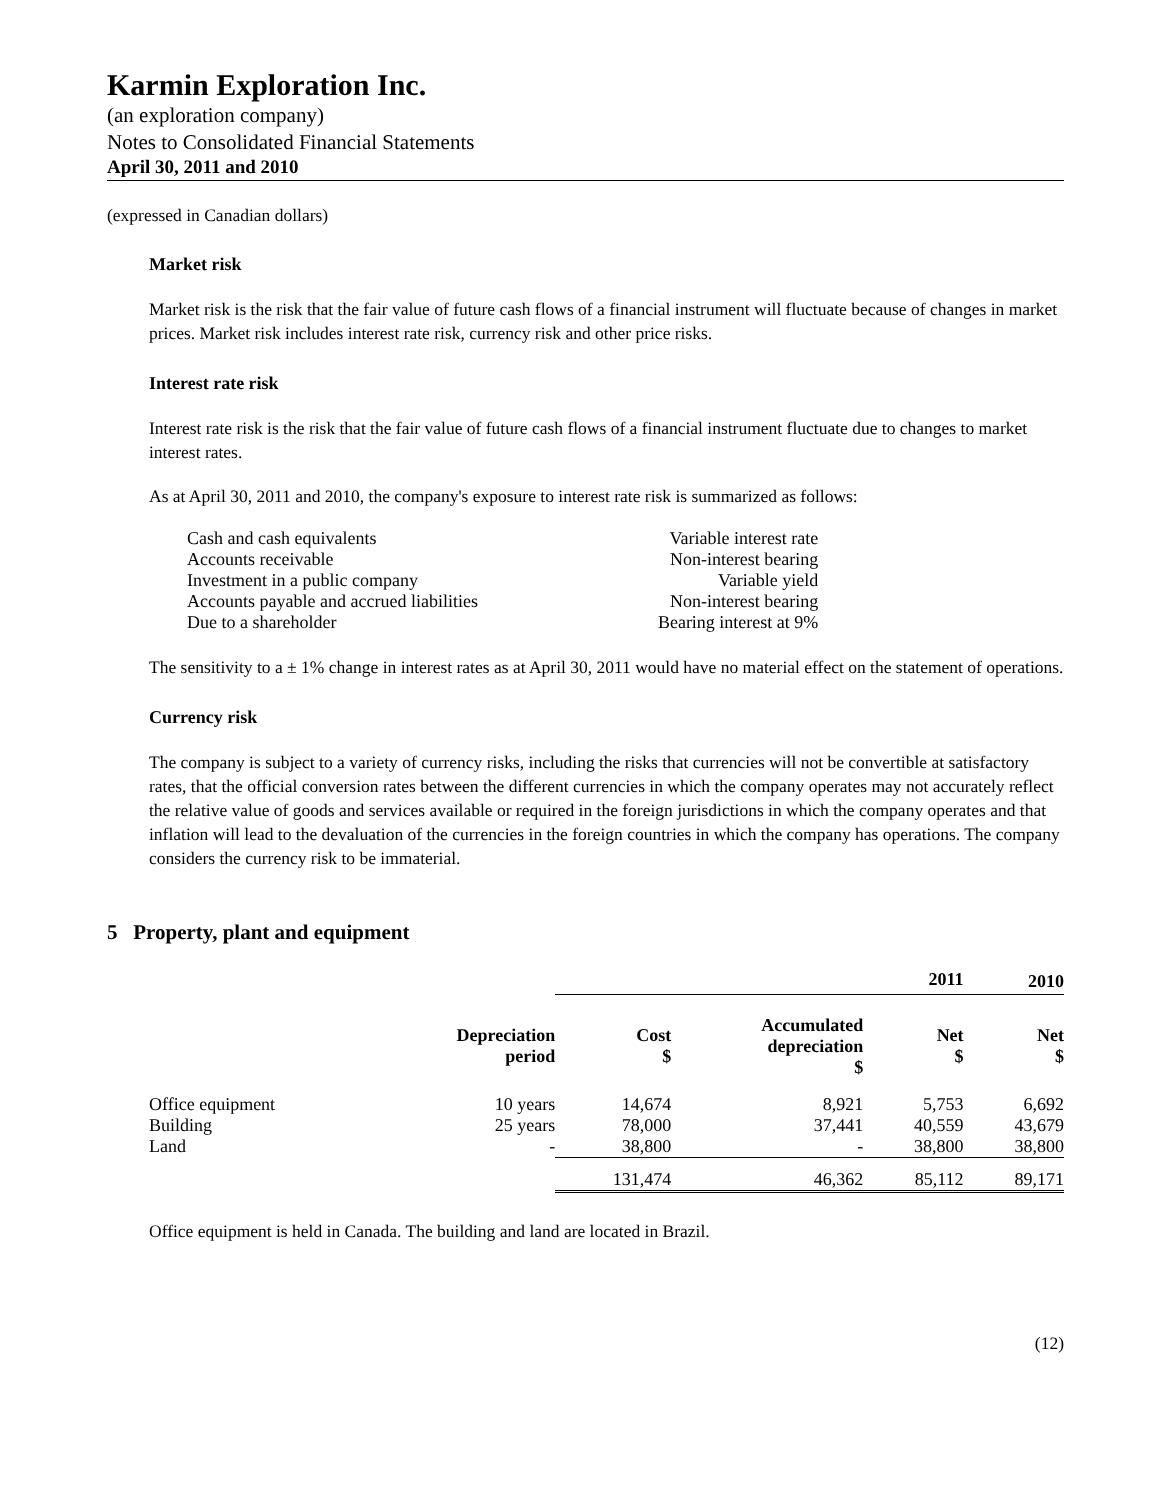Karmin Exploration Inc.
(an exploration company)
Notes to Consolidated Financial Statements
April 30, 2011 and 2010
(expressed in Canadian dollars)
Market risk
Market risk is the risk that the fair value of future cash flows of a financial instrument will fluctuate because of changes in market prices. Market risk includes interest rate risk, currency risk and other price risks.
Interest rate risk
Interest rate risk is the risk that the fair value of future cash flows of a financial instrument fluctuate due to changes to market interest rates.
As at April 30, 2011 and 2010, the company's exposure to interest rate risk is summarized as follows:
| Cash and cash equivalents | Variable interest rate |
| Accounts receivable | Non-interest bearing |
| Investment in a public company | Variable yield |
| Accounts payable and accrued liabilities | Non-interest bearing |
| Due to a shareholder | Bearing interest at 9% |
The sensitivity to a ± 1% change in interest rates as at April 30, 2011 would have no material effect on the statement of operations.
Currency risk
The company is subject to a variety of currency risks, including the risks that currencies will not be convertible at satisfactory rates, that the official conversion rates between the different currencies in which the company operates may not accurately reflect the relative value of goods and services available or required in the foreign jurisdictions in which the company operates and that inflation will lead to the devaluation of the currencies in the foreign countries in which the company has operations. The company considers the currency risk to be immaterial.
5 Property, plant and equipment
| | | 2011 | | | 2010 |
| --- | --- | --- | --- | --- | --- |
| | Depreciation period | Cost $ | Accumulated depreciation $ | Net $ | Net $ |
| Office equipment | 10 years | 14,674 | 8,921 | 5,753 | 6,692 |
| Building | 25 years | 78,000 | 37,441 | 40,559 | 43,679 |
| Land | - | 38,800 | - | 38,800 | 38,800 |
| | | 131,474 | 46,362 | 85,112 | 89,171 |
Office equipment is held in Canada. The building and land are located in Brazil.
(12)